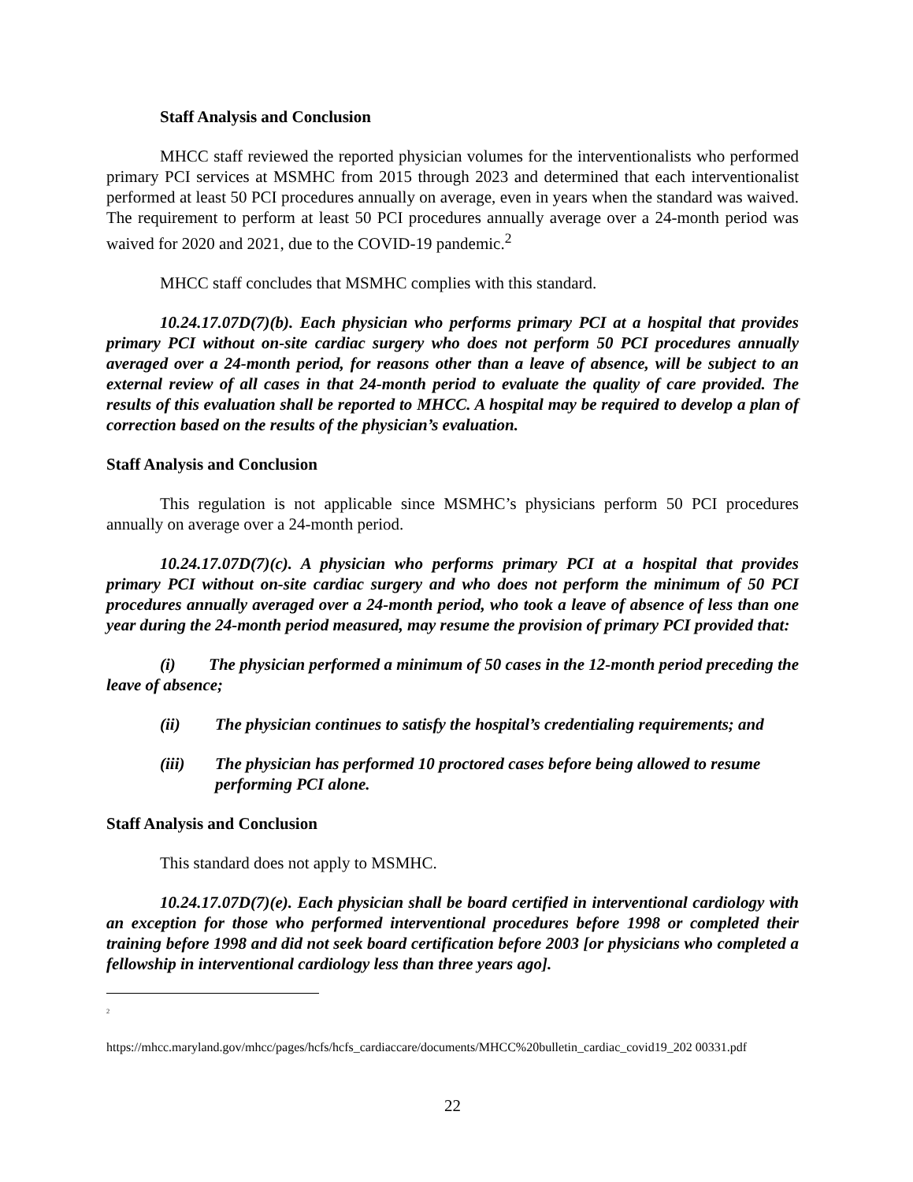Staff Analysis and Conclusion
MHCC staff reviewed the reported physician volumes for the interventionalists who performed primary PCI services at MSMHC from 2015 through 2023 and determined that each interventionalist performed at least 50 PCI procedures annually on average, even in years when the standard was waived. The requirement to perform at least 50 PCI procedures annually average over a 24-month period was waived for 2020 and 2021, due to the COVID-19 pandemic.<sup>2</sup>
MHCC staff concludes that MSMHC complies with this standard.
10.24.17.07D(7)(b). Each physician who performs primary PCI at a hospital that provides primary PCI without on-site cardiac surgery who does not perform 50 PCI procedures annually averaged over a 24-month period, for reasons other than a leave of absence, will be subject to an external review of all cases in that 24-month period to evaluate the quality of care provided. The results of this evaluation shall be reported to MHCC. A hospital may be required to develop a plan of correction based on the results of the physician’s evaluation.
Staff Analysis and Conclusion
This regulation is not applicable since MSMHC’s physicians perform 50 PCI procedures annually on average over a 24-month period.
10.24.17.07D(7)(c). A physician who performs primary PCI at a hospital that provides primary PCI without on-site cardiac surgery and who does not perform the minimum of 50 PCI procedures annually averaged over a 24-month period, who took a leave of absence of less than one year during the 24-month period measured, may resume the provision of primary PCI provided that:
(i) The physician performed a minimum of 50 cases in the 12-month period preceding the leave of absence;
(ii) The physician continues to satisfy the hospital’s credentialing requirements; and
(iii) The physician has performed 10 proctored cases before being allowed to resume performing PCI alone.
Staff Analysis and Conclusion
This standard does not apply to MSMHC.
10.24.17.07D(7)(e). Each physician shall be board certified in interventional cardiology with an exception for those who performed interventional procedures before 1998 or completed their training before 1998 and did not seek board certification before 2003 [or physicians who completed a fellowship in interventional cardiology less than three years ago].
<sup>2</sup>
https://mhcc.maryland.gov/mhcc/pages/hcfs/hcfs_cardiaccare/documents/MHCC%20bulletin_cardiac_covid19_202 00331.pdf
22